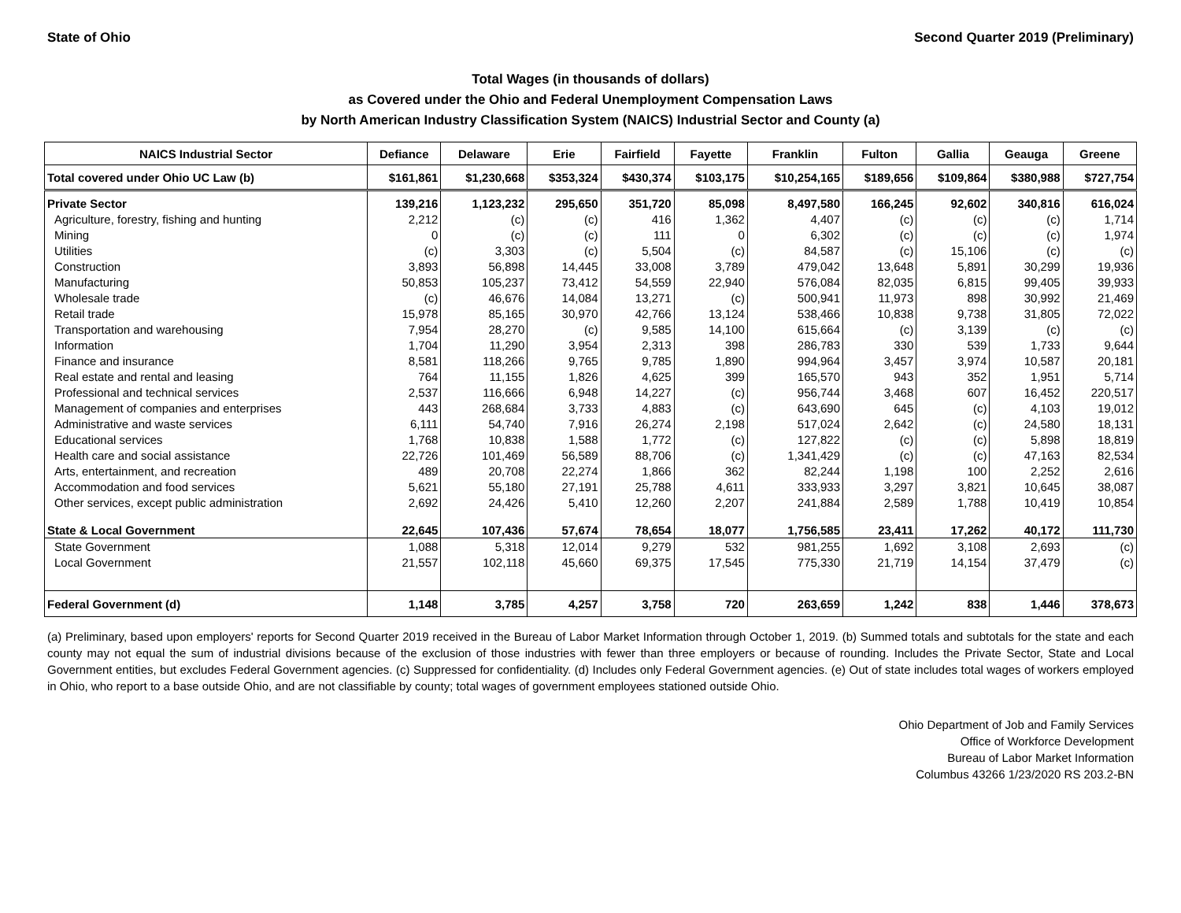State of Ohio Second Quarter 2019 (Preliminary)
Total Wages (in thousands of dollars)
as Covered under the Ohio and Federal Unemployment Compensation Laws
by North American Industry Classification System (NAICS) Industrial Sector and County (a)
| NAICS Industrial Sector | Defiance | Delaware | Erie | Fairfield | Fayette | Franklin | Fulton | Gallia | Geauga | Greene |
| --- | --- | --- | --- | --- | --- | --- | --- | --- | --- | --- |
| Total covered under Ohio UC Law (b) | $161,861 | $1,230,668 | $353,324 | $430,374 | $103,175 | $10,254,165 | $189,656 | $109,864 | $380,988 | $727,754 |
| Private Sector | 139,216 | 1,123,232 | 295,650 | 351,720 | 85,098 | 8,497,580 | 166,245 | 92,602 | 340,816 | 616,024 |
| Agriculture, forestry, fishing and hunting | 2,212 | (c) | (c) | 416 | 1,362 | 4,407 | (c) | (c) | (c) | 1,714 |
| Mining | 0 | (c) | (c) | 111 | 0 | 6,302 | (c) | (c) | (c) | 1,974 |
| Utilities | (c) | 3,303 | (c) | 5,504 | (c) | 84,587 | (c) | 15,106 | (c) | (c) |
| Construction | 3,893 | 56,898 | 14,445 | 33,008 | 3,789 | 479,042 | 13,648 | 5,891 | 30,299 | 19,936 |
| Manufacturing | 50,853 | 105,237 | 73,412 | 54,559 | 22,940 | 576,084 | 82,035 | 6,815 | 99,405 | 39,933 |
| Wholesale trade | (c) | 46,676 | 14,084 | 13,271 | (c) | 500,941 | 11,973 | 898 | 30,992 | 21,469 |
| Retail trade | 15,978 | 85,165 | 30,970 | 42,766 | 13,124 | 538,466 | 10,838 | 9,738 | 31,805 | 72,022 |
| Transportation and warehousing | 7,954 | 28,270 | (c) | 9,585 | 14,100 | 615,664 | (c) | 3,139 | (c) | (c) |
| Information | 1,704 | 11,290 | 3,954 | 2,313 | 398 | 286,783 | 330 | 539 | 1,733 | 9,644 |
| Finance and insurance | 8,581 | 118,266 | 9,765 | 9,785 | 1,890 | 994,964 | 3,457 | 3,974 | 10,587 | 20,181 |
| Real estate and rental and leasing | 764 | 11,155 | 1,826 | 4,625 | 399 | 165,570 | 943 | 352 | 1,951 | 5,714 |
| Professional and technical services | 2,537 | 116,666 | 6,948 | 14,227 | (c) | 956,744 | 3,468 | 607 | 16,452 | 220,517 |
| Management of companies and enterprises | 443 | 268,684 | 3,733 | 4,883 | (c) | 643,690 | 645 | (c) | 4,103 | 19,012 |
| Administrative and waste services | 6,111 | 54,740 | 7,916 | 26,274 | 2,198 | 517,024 | 2,642 | (c) | 24,580 | 18,131 |
| Educational services | 1,768 | 10,838 | 1,588 | 1,772 | (c) | 127,822 | (c) | (c) | 5,898 | 18,819 |
| Health care and social assistance | 22,726 | 101,469 | 56,589 | 88,706 | (c) | 1,341,429 | (c) | (c) | 47,163 | 82,534 |
| Arts, entertainment, and recreation | 489 | 20,708 | 22,274 | 1,866 | 362 | 82,244 | 1,198 | 100 | 2,252 | 2,616 |
| Accommodation and food services | 5,621 | 55,180 | 27,191 | 25,788 | 4,611 | 333,933 | 3,297 | 3,821 | 10,645 | 38,087 |
| Other services, except public administration | 2,692 | 24,426 | 5,410 | 12,260 | 2,207 | 241,884 | 2,589 | 1,788 | 10,419 | 10,854 |
| State & Local Government | 22,645 | 107,436 | 57,674 | 78,654 | 18,077 | 1,756,585 | 23,411 | 17,262 | 40,172 | 111,730 |
| State Government | 1,088 | 5,318 | 12,014 | 9,279 | 532 | 981,255 | 1,692 | 3,108 | 2,693 | (c) |
| Local Government | 21,557 | 102,118 | 45,660 | 69,375 | 17,545 | 775,330 | 21,719 | 14,154 | 37,479 | (c) |
| Federal Government (d) | 1,148 | 3,785 | 4,257 | 3,758 | 720 | 263,659 | 1,242 | 838 | 1,446 | 378,673 |
(a) Preliminary, based upon employers' reports for Second Quarter 2019 received in the Bureau of Labor Market Information through October 1, 2019. (b) Summed totals and subtotals for the state and each county may not equal the sum of industrial divisions because of the exclusion of those industries with fewer than three employers or because of rounding. Includes the Private Sector, State and Local Government entities, but excludes Federal Government agencies. (c) Suppressed for confidentiality. (d) Includes only Federal Government agencies. (e) Out of state includes total wages of workers employed in Ohio, who report to a base outside Ohio, and are not classifiable by county; total wages of government employees stationed outside Ohio.
Ohio Department of Job and Family Services
Office of Workforce Development
Bureau of Labor Market Information
Columbus 43266 1/23/2020 RS 203.2-BN